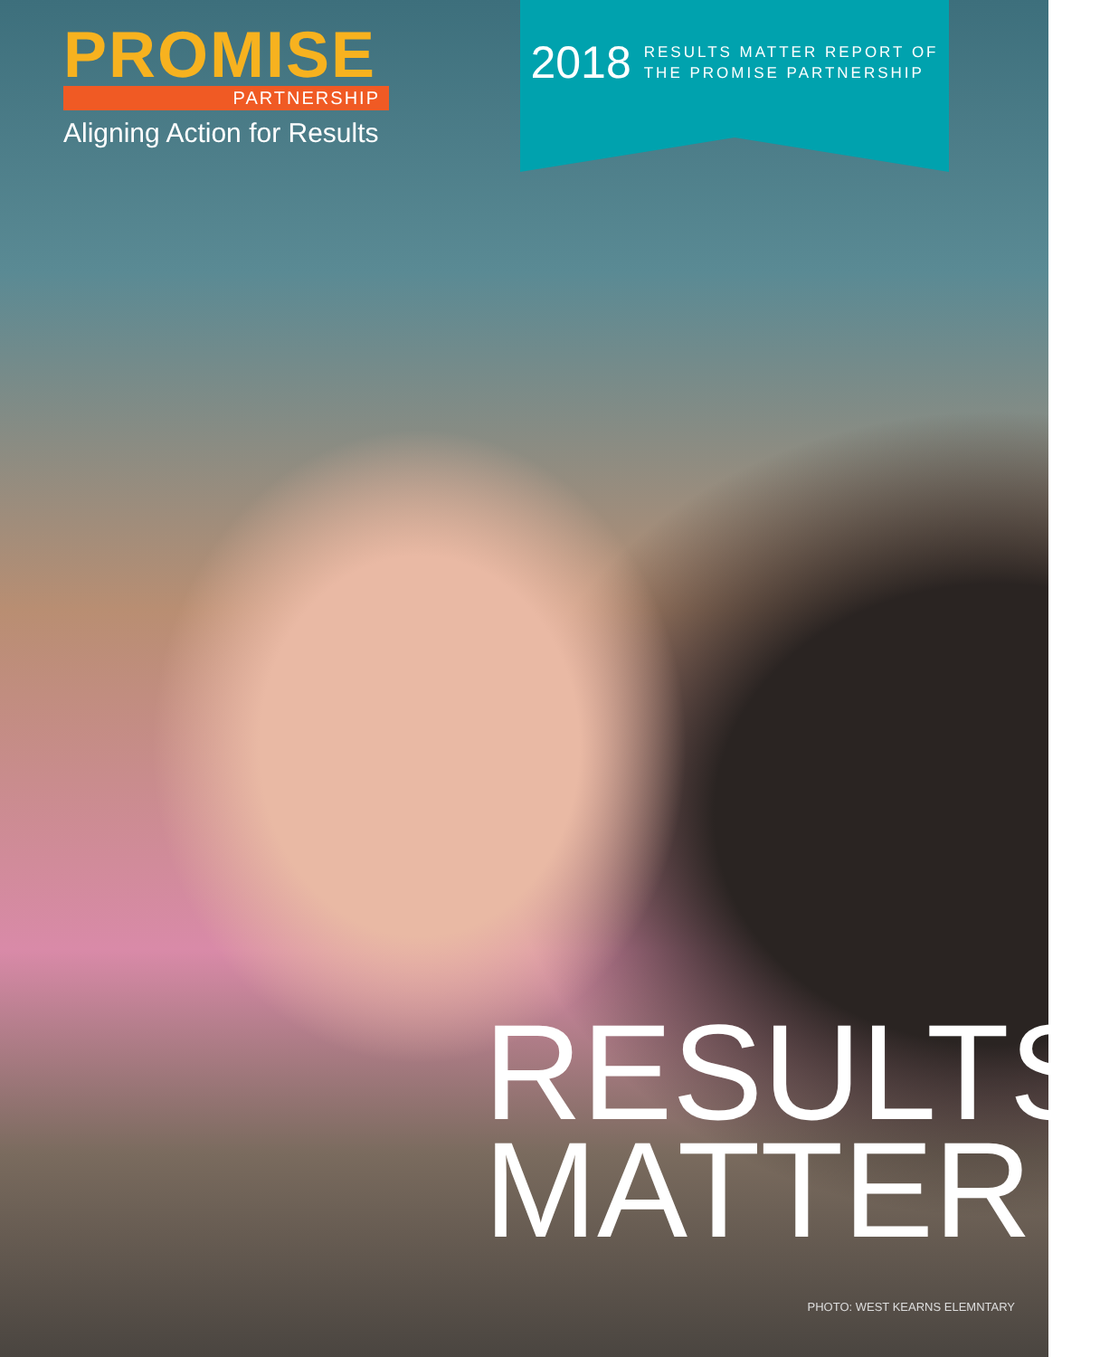PROMISE
PARTNERSHIP
Aligning Action for Results
2018
RESULTS MATTER REPORT OF
THE PROMISE PARTNERSHIP
RESULTS
MATTER
PHOTO: WEST KEARNS ELEMNTARY